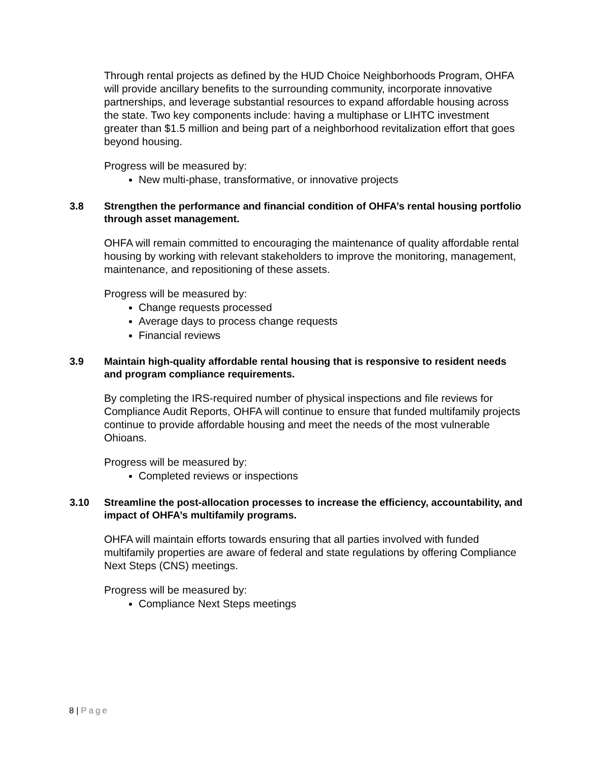Through rental projects as defined by the HUD Choice Neighborhoods Program, OHFA will provide ancillary benefits to the surrounding community, incorporate innovative partnerships, and leverage substantial resources to expand affordable housing across the state. Two key components include: having a multiphase or LIHTC investment greater than $1.5 million and being part of a neighborhood revitalization effort that goes beyond housing.
Progress will be measured by:
New multi-phase, transformative, or innovative projects
3.8 Strengthen the performance and financial condition of OHFA’s rental housing portfolio through asset management.
OHFA will remain committed to encouraging the maintenance of quality affordable rental housing by working with relevant stakeholders to improve the monitoring, management, maintenance, and repositioning of these assets.
Progress will be measured by:
Change requests processed
Average days to process change requests
Financial reviews
3.9 Maintain high-quality affordable rental housing that is responsive to resident needs and program compliance requirements.
By completing the IRS-required number of physical inspections and file reviews for Compliance Audit Reports, OHFA will continue to ensure that funded multifamily projects continue to provide affordable housing and meet the needs of the most vulnerable Ohioans.
Progress will be measured by:
Completed reviews or inspections
3.10 Streamline the post-allocation processes to increase the efficiency, accountability, and impact of OHFA’s multifamily programs.
OHFA will maintain efforts towards ensuring that all parties involved with funded multifamily properties are aware of federal and state regulations by offering Compliance Next Steps (CNS) meetings.
Progress will be measured by:
Compliance Next Steps meetings
8 | Page